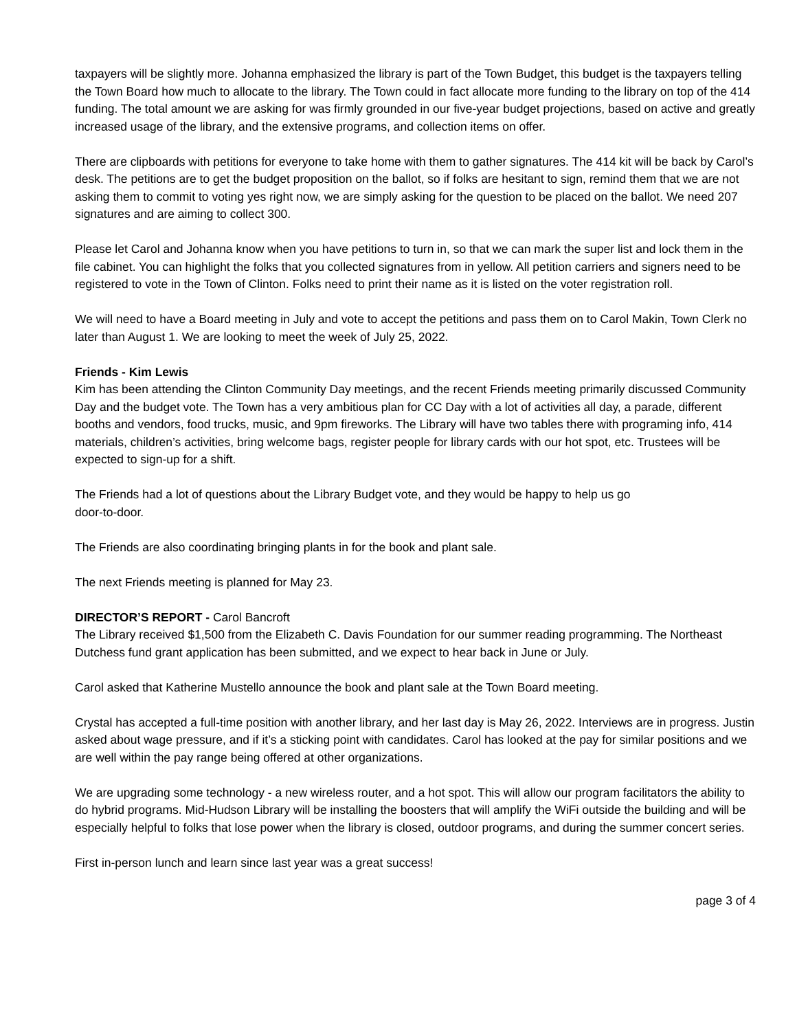taxpayers will be slightly more. Johanna emphasized the library is part of the Town Budget, this budget is the taxpayers telling the Town Board how much to allocate to the library. The Town could in fact allocate more funding to the library on top of the 414 funding. The total amount we are asking for was firmly grounded in our five-year budget projections, based on active and greatly increased usage of the library, and the extensive programs, and collection items on offer.
There are clipboards with petitions for everyone to take home with them to gather signatures. The 414 kit will be back by Carol’s desk. The petitions are to get the budget proposition on the ballot, so if folks are hesitant to sign, remind them that we are not asking them to commit to voting yes right now, we are simply asking for the question to be placed on the ballot. We need 207 signatures and are aiming to collect 300.
Please let Carol and Johanna know when you have petitions to turn in, so that we can mark the super list and lock them in the file cabinet. You can highlight the folks that you collected signatures from in yellow. All petition carriers and signers need to be registered to vote in the Town of Clinton. Folks need to print their name as it is listed on the voter registration roll.
We will need to have a Board meeting in July and vote to accept the petitions and pass them on to Carol Makin, Town Clerk no later than August 1. We are looking to meet the week of July 25, 2022.
Friends - Kim Lewis
Kim has been attending the Clinton Community Day meetings, and the recent Friends meeting primarily discussed Community Day and the budget vote. The Town has a very ambitious plan for CC Day with a lot of activities all day, a parade, different booths and vendors, food trucks, music, and 9pm fireworks. The Library will have two tables there with programing info, 414 materials, children’s activities, bring welcome bags, register people for library cards with our hot spot, etc. Trustees will be expected to sign-up for a shift.
The Friends had a lot of questions about the Library Budget vote, and they would be happy to help us go
door-to-door.
The Friends are also coordinating bringing plants in for the book and plant sale.
The next Friends meeting is planned for May 23.
DIRECTOR’S REPORT - Carol Bancroft
The Library received $1,500 from the Elizabeth C. Davis Foundation for our summer reading programming. The Northeast Dutchess fund grant application has been submitted, and we expect to hear back in June or July.
Carol asked that Katherine Mustello announce the book and plant sale at the Town Board meeting.
Crystal has accepted a full-time position with another library, and her last day is May 26, 2022. Interviews are in progress. Justin asked about wage pressure, and if it’s a sticking point with candidates. Carol has looked at the pay for similar positions and we are well within the pay range being offered at other organizations.
We are upgrading some technology - a new wireless router, and a hot spot. This will allow our program facilitators the ability to do hybrid programs. Mid-Hudson Library will be installing the boosters that will amplify the WiFi outside the building and will be especially helpful to folks that lose power when the library is closed, outdoor programs, and during the summer concert series.
First in-person lunch and learn since last year was a great success!
page 3 of 4